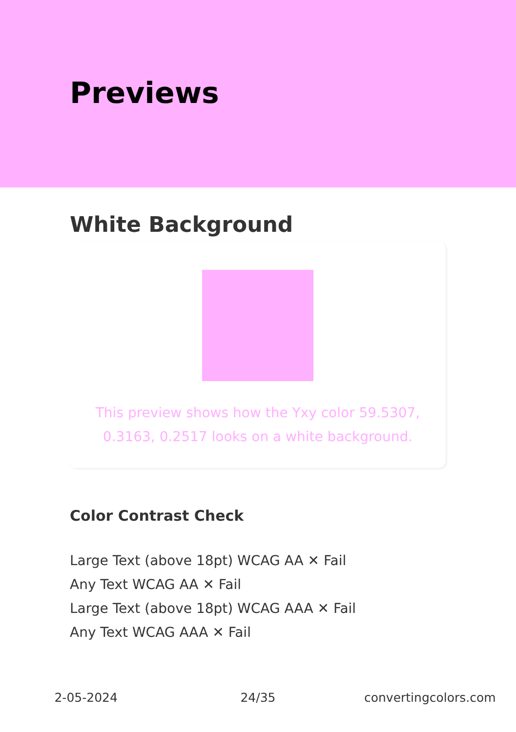Previews
White Background
This preview shows how the Yxy color 59.5307, 0.3163, 0.2517 looks on a white background.
Color Contrast Check
Large Text (above 18pt) WCAG AA ✕ Fail
Any Text WCAG AA ✕ Fail
Large Text (above 18pt) WCAG AAA ✕ Fail
Any Text WCAG AAA ✕ Fail
2-05-2024 24/35 convertingcolors.com